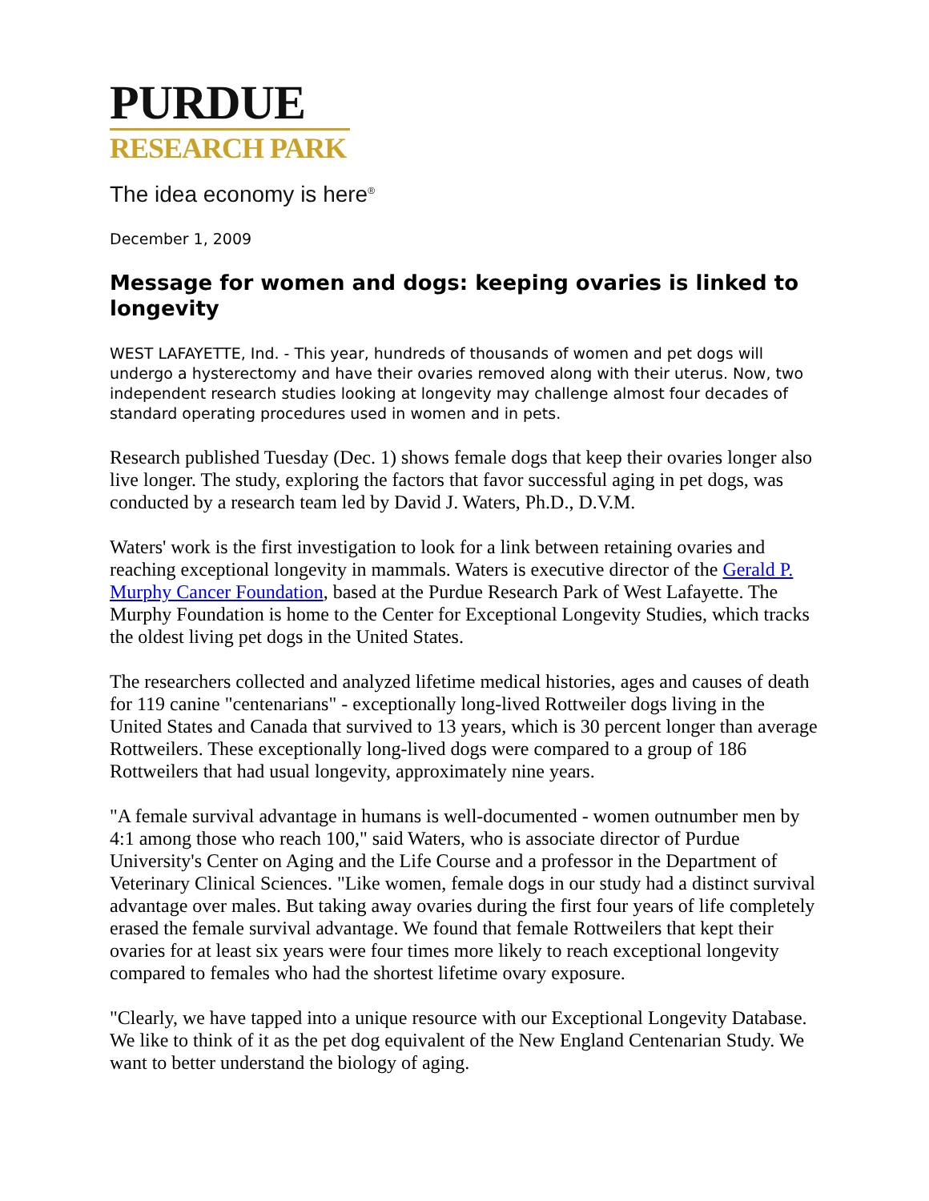PURDUE
RESEARCH PARK
The idea economy is here<sup>®</sup>
December 1, 2009
Message for women and dogs: keeping ovaries is linked to longevity
WEST LAFAYETTE, Ind. - This year, hundreds of thousands of women and pet dogs will undergo a hysterectomy and have their ovaries removed along with their uterus. Now, two independent research studies looking at longevity may challenge almost four decades of standard operating procedures used in women and in pets.
Research published Tuesday (Dec. 1) shows female dogs that keep their ovaries longer also live longer. The study, exploring the factors that favor successful aging in pet dogs, was conducted by a research team led by David J. Waters, Ph.D., D.V.M.
Waters' work is the first investigation to look for a link between retaining ovaries and reaching exceptional longevity in mammals. Waters is executive director of the Gerald P. Murphy Cancer Foundation, based at the Purdue Research Park of West Lafayette. The Murphy Foundation is home to the Center for Exceptional Longevity Studies, which tracks the oldest living pet dogs in the United States.
The researchers collected and analyzed lifetime medical histories, ages and causes of death for 119 canine "centenarians" - exceptionally long-lived Rottweiler dogs living in the United States and Canada that survived to 13 years, which is 30 percent longer than average Rottweilers. These exceptionally long-lived dogs were compared to a group of 186 Rottweilers that had usual longevity, approximately nine years.
"A female survival advantage in humans is well-documented - women outnumber men by 4:1 among those who reach 100," said Waters, who is associate director of Purdue University's Center on Aging and the Life Course and a professor in the Department of Veterinary Clinical Sciences. "Like women, female dogs in our study had a distinct survival advantage over males. But taking away ovaries during the first four years of life completely erased the female survival advantage. We found that female Rottweilers that kept their ovaries for at least six years were four times more likely to reach exceptional longevity compared to females who had the shortest lifetime ovary exposure.
"Clearly, we have tapped into a unique resource with our Exceptional Longevity Database. We like to think of it as the pet dog equivalent of the New England Centenarian Study. We want to better understand the biology of aging.